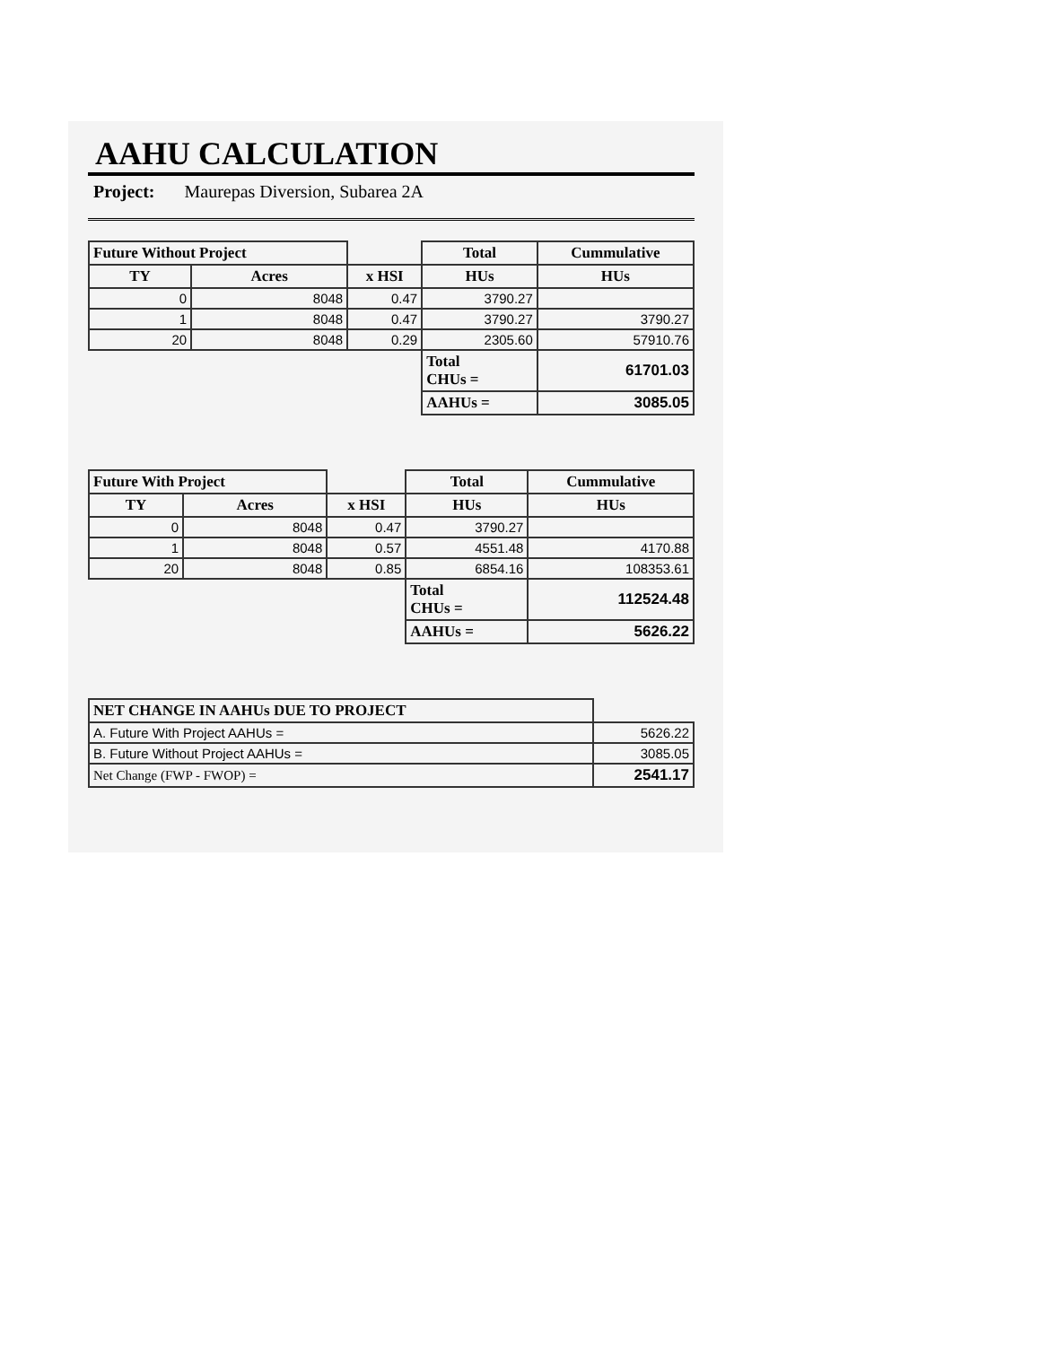AAHU CALCULATION
Project: Maurepas Diversion, Subarea 2A
| Future Without Project | | | Total | Cummulative |
| --- | --- | --- | --- | --- |
| TY | Acres | x HSI | HUs | HUs |
| 0 | 8048 | 0.47 | 3790.27 | |
| 1 | 8048 | 0.47 | 3790.27 | 3790.27 |
| 20 | 8048 | 0.29 | 2305.60 | 57910.76 |
| | | | Total CHUs = | 61701.03 |
| | | | AAHUs = | 3085.05 |
| Future With Project | | | Total | Cummulative |
| --- | --- | --- | --- | --- |
| TY | Acres | x HSI | HUs | HUs |
| 0 | 8048 | 0.47 | 3790.27 | |
| 1 | 8048 | 0.57 | 4551.48 | 4170.88 |
| 20 | 8048 | 0.85 | 6854.16 | 108353.61 |
| | | | Total CHUs = | 112524.48 |
| | | | AAHUs = | 5626.22 |
| NET CHANGE IN AAHUs DUE TO PROJECT | |
| A. Future With Project AAHUs = | 5626.22 |
| B. Future Without Project AAHUs = | 3085.05 |
| Net Change (FWP - FWOP) = | 2541.17 |